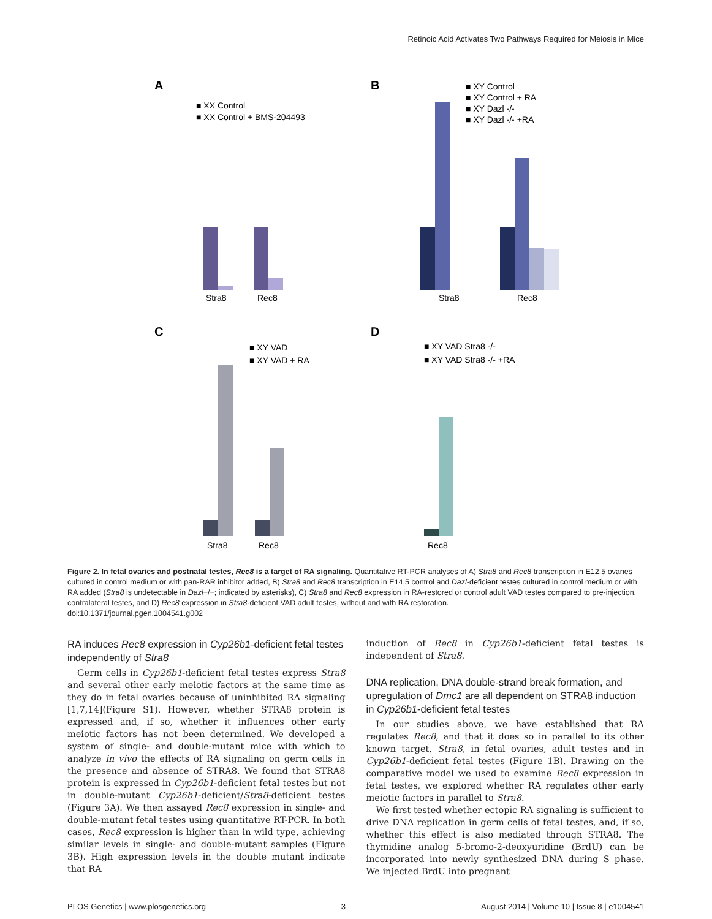Retinoic Acid Activates Two Pathways Required for Meiosis in Mice
A
B
C
D
■ XX Control
■ XX Control + BMS-204493
Stra8
Rec8
■ XY Control
■ XY Control + RA
■ XY Dazl -/-
■ XY Dazl -/- +RA
Stra8
Rec8
■ XY VAD
■ XY VAD + RA
Stra8
Rec8
■ XY VAD Stra8 -/-
■ XY VAD Stra8 -/- +RA
Rec8
Figure 2. In fetal ovaries and postnatal testes, Rec8 is a target of RA signaling. Quantitative RT-PCR analyses of A) Stra8 and Rec8 transcription in E12.5 ovaries cultured in control medium or with pan-RAR inhibitor added, B) Stra8 and Rec8 transcription in E14.5 control and Dazl-deficient testes cultured in control medium or with RA added (Stra8 is undetectable in Dazl−/−; indicated by asterisks), C) Stra8 and Rec8 expression in RA-restored or control adult VAD testes compared to pre-injection, contralateral testes, and D) Rec8 expression in Stra8-deficient VAD adult testes, without and with RA restoration.
doi:10.1371/journal.pgen.1004541.g002
RA induces Rec8 expression in Cyp26b1-deficient fetal testes independently of Stra8
Germ cells in Cyp26b1-deficient fetal testes express Stra8 and several other early meiotic factors at the same time as they do in fetal ovaries because of uninhibited RA signaling [1,7,14](Figure S1). However, whether STRA8 protein is expressed and, if so, whether it influences other early meiotic factors has not been determined. We developed a system of single- and double-mutant mice with which to analyze in vivo the effects of RA signaling on germ cells in the presence and absence of STRA8. We found that STRA8 protein is expressed in Cyp26b1-deficient fetal testes but not in double-mutant Cyp26b1-deficient/Stra8-deficient testes (Figure 3A). We then assayed Rec8 expression in single- and double-mutant fetal testes using quantitative RT-PCR. In both cases, Rec8 expression is higher than in wild type, achieving similar levels in single- and double-mutant samples (Figure 3B). High expression levels in the double mutant indicate that RA
induction of Rec8 in Cyp26b1-deficient fetal testes is independent of Stra8.
DNA replication, DNA double-strand break formation, and upregulation of Dmc1 are all dependent on STRA8 induction in Cyp26b1-deficient fetal testes
In our studies above, we have established that RA regulates Rec8, and that it does so in parallel to its other known target, Stra8, in fetal ovaries, adult testes and in Cyp26b1-deficient fetal testes (Figure 1B). Drawing on the comparative model we used to examine Rec8 expression in fetal testes, we explored whether RA regulates other early meiotic factors in parallel to Stra8.
We first tested whether ectopic RA signaling is sufficient to drive DNA replication in germ cells of fetal testes, and, if so, whether this effect is also mediated through STRA8. The thymidine analog 5-bromo-2-deoxyuridine (BrdU) can be incorporated into newly synthesized DNA during S phase. We injected BrdU into pregnant
PLOS Genetics | www.plosgenetics.org 3 August 2014 | Volume 10 | Issue 8 | e1004541